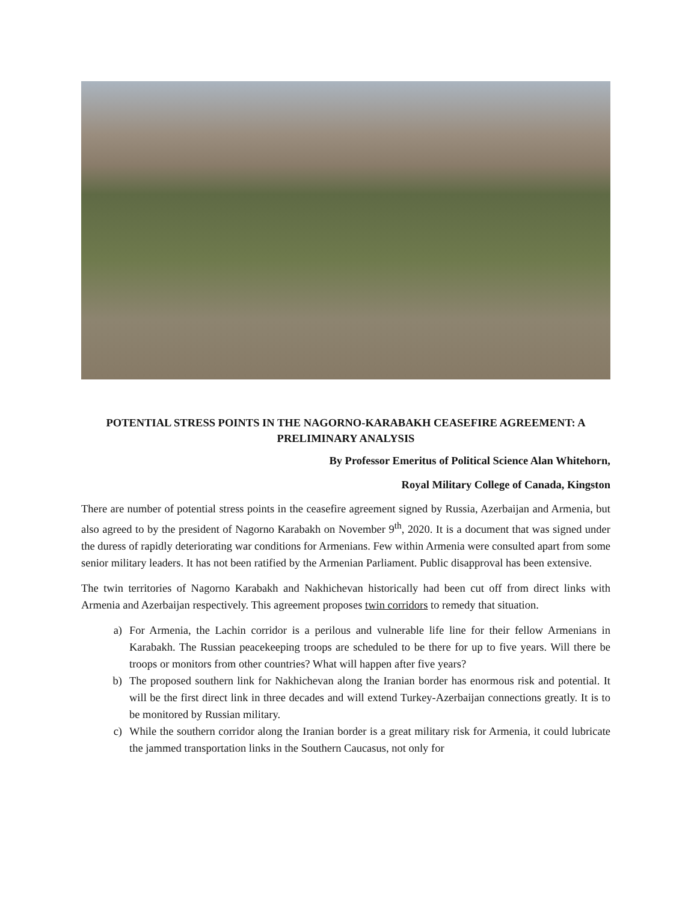POTENTIAL STRESS POINTS IN THE NAGORNO-KARABAKH CEASEFIRE AGREEMENT: A PRELIMINARY ANALYSIS
By Professor Emeritus of Political Science Alan Whitehorn,
Royal Military College of Canada, Kingston
There are number of potential stress points in the ceasefire agreement signed by Russia, Azerbaijan and Armenia, but also agreed to by the president of Nagorno Karabakh on November 9<sup>th</sup>, 2020. It is a document that was signed under the duress of rapidly deteriorating war conditions for Armenians. Few within Armenia were consulted apart from some senior military leaders. It has not been ratified by the Armenian Parliament. Public disapproval has been extensive.
The twin territories of Nagorno Karabakh and Nakhichevan historically had been cut off from direct links with Armenia and Azerbaijan respectively. This agreement proposes twin corridors to remedy that situation.
a) For Armenia, the Lachin corridor is a perilous and vulnerable life line for their fellow Armenians in Karabakh. The Russian peacekeeping troops are scheduled to be there for up to five years. Will there be troops or monitors from other countries? What will happen after five years?
b) The proposed southern link for Nakhichevan along the Iranian border has enormous risk and potential. It will be the first direct link in three decades and will extend Turkey-Azerbaijan connections greatly. It is to be monitored by Russian military.
c) While the southern corridor along the Iranian border is a great military risk for Armenia, it could lubricate the jammed transportation links in the Southern Caucasus, not only for